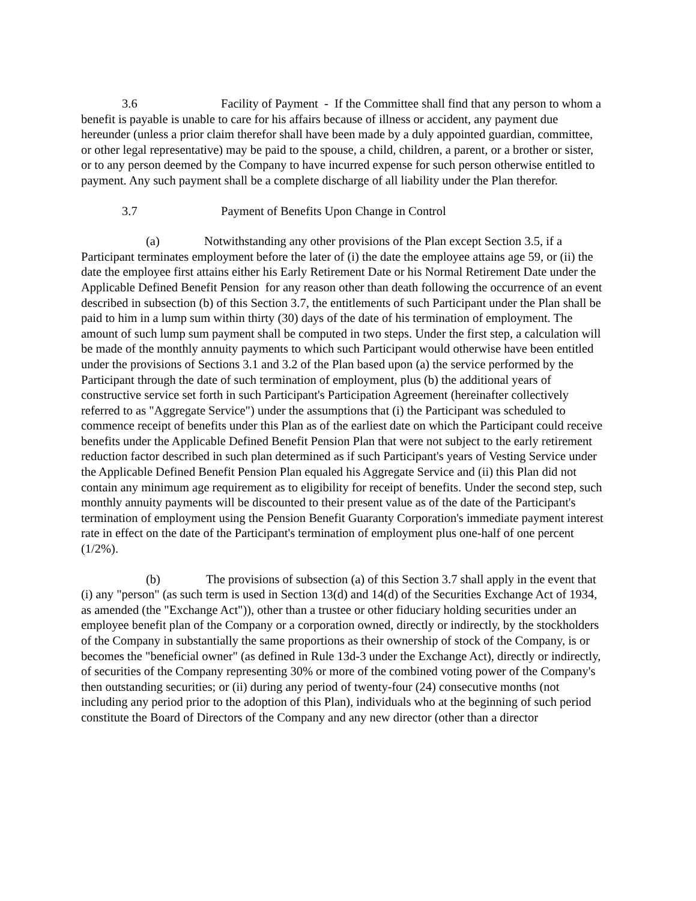3.6 Facility of Payment - If the Committee shall find that any person to whom a benefit is payable is unable to care for his affairs because of illness or accident, any payment due hereunder (unless a prior claim therefor shall have been made by a duly appointed guardian, committee, or other legal representative) may be paid to the spouse, a child, children, a parent, or a brother or sister, or to any person deemed by the Company to have incurred expense for such person otherwise entitled to payment. Any such payment shall be a complete discharge of all liability under the Plan therefor.
3.7 Payment of Benefits Upon Change in Control
(a) Notwithstanding any other provisions of the Plan except Section 3.5, if a Participant terminates employment before the later of (i) the date the employee attains age 59, or (ii) the date the employee first attains either his Early Retirement Date or his Normal Retirement Date under the Applicable Defined Benefit Pension for any reason other than death following the occurrence of an event described in subsection (b) of this Section 3.7, the entitlements of such Participant under the Plan shall be paid to him in a lump sum within thirty (30) days of the date of his termination of employment. The amount of such lump sum payment shall be computed in two steps. Under the first step, a calculation will be made of the monthly annuity payments to which such Participant would otherwise have been entitled under the provisions of Sections 3.1 and 3.2 of the Plan based upon (a) the service performed by the Participant through the date of such termination of employment, plus (b) the additional years of constructive service set forth in such Participant's Participation Agreement (hereinafter collectively referred to as "Aggregate Service") under the assumptions that (i) the Participant was scheduled to commence receipt of benefits under this Plan as of the earliest date on which the Participant could receive benefits under the Applicable Defined Benefit Pension Plan that were not subject to the early retirement reduction factor described in such plan determined as if such Participant's years of Vesting Service under the Applicable Defined Benefit Pension Plan equaled his Aggregate Service and (ii) this Plan did not contain any minimum age requirement as to eligibility for receipt of benefits. Under the second step, such monthly annuity payments will be discounted to their present value as of the date of the Participant's termination of employment using the Pension Benefit Guaranty Corporation's immediate payment interest rate in effect on the date of the Participant's termination of employment plus one-half of one percent (1/2%).
(b) The provisions of subsection (a) of this Section 3.7 shall apply in the event that (i) any "person" (as such term is used in Section 13(d) and 14(d) of the Securities Exchange Act of 1934, as amended (the "Exchange Act")), other than a trustee or other fiduciary holding securities under an employee benefit plan of the Company or a corporation owned, directly or indirectly, by the stockholders of the Company in substantially the same proportions as their ownership of stock of the Company, is or becomes the "beneficial owner" (as defined in Rule 13d-3 under the Exchange Act), directly or indirectly, of securities of the Company representing 30% or more of the combined voting power of the Company's then outstanding securities; or (ii) during any period of twenty-four (24) consecutive months (not including any period prior to the adoption of this Plan), individuals who at the beginning of such period constitute the Board of Directors of the Company and any new director (other than a director